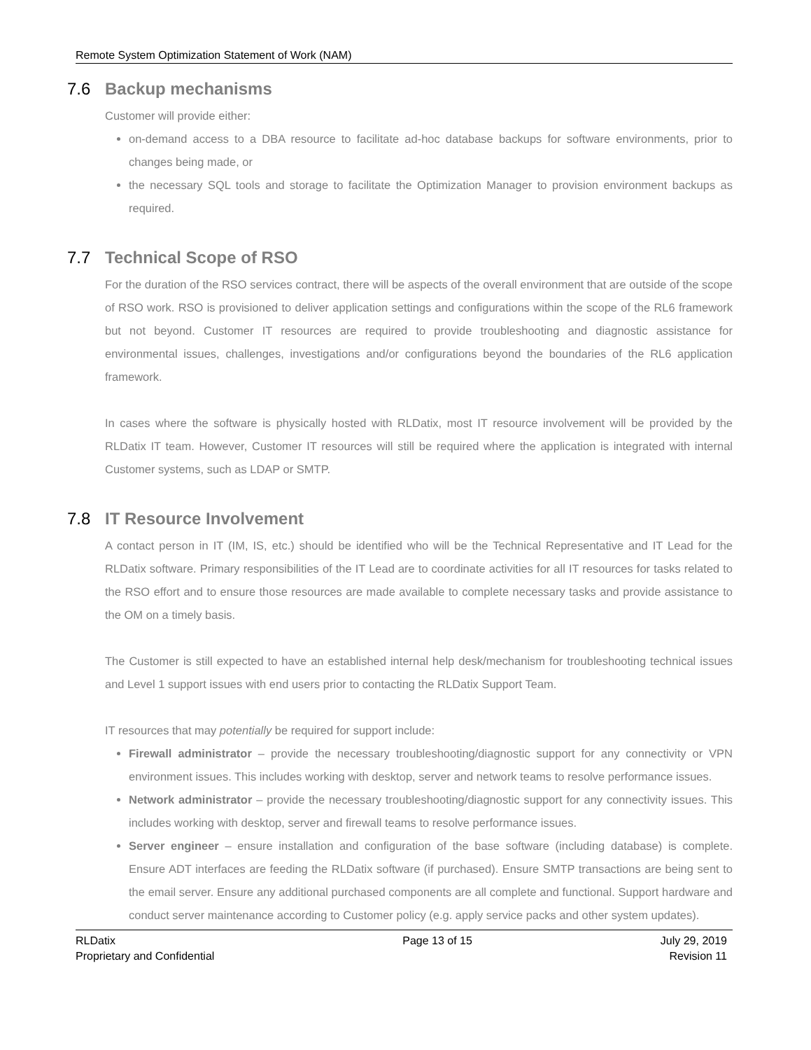Remote System Optimization Statement of Work (NAM)
7.6 Backup mechanisms
Customer will provide either:
on-demand access to a DBA resource to facilitate ad-hoc database backups for software environments, prior to changes being made, or
the necessary SQL tools and storage to facilitate the Optimization Manager to provision environment backups as required.
7.7 Technical Scope of RSO
For the duration of the RSO services contract, there will be aspects of the overall environment that are outside of the scope of RSO work. RSO is provisioned to deliver application settings and configurations within the scope of the RL6 framework but not beyond. Customer IT resources are required to provide troubleshooting and diagnostic assistance for environmental issues, challenges, investigations and/or configurations beyond the boundaries of the RL6 application framework.
In cases where the software is physically hosted with RLDatix, most IT resource involvement will be provided by the RLDatix IT team. However, Customer IT resources will still be required where the application is integrated with internal Customer systems, such as LDAP or SMTP.
7.8 IT Resource Involvement
A contact person in IT (IM, IS, etc.) should be identified who will be the Technical Representative and IT Lead for the RLDatix software. Primary responsibilities of the IT Lead are to coordinate activities for all IT resources for tasks related to the RSO effort and to ensure those resources are made available to complete necessary tasks and provide assistance to the OM on a timely basis.
The Customer is still expected to have an established internal help desk/mechanism for troubleshooting technical issues and Level 1 support issues with end users prior to contacting the RLDatix Support Team.
IT resources that may potentially be required for support include:
Firewall administrator – provide the necessary troubleshooting/diagnostic support for any connectivity or VPN environment issues. This includes working with desktop, server and network teams to resolve performance issues.
Network administrator – provide the necessary troubleshooting/diagnostic support for any connectivity issues. This includes working with desktop, server and firewall teams to resolve performance issues.
Server engineer – ensure installation and configuration of the base software (including database) is complete. Ensure ADT interfaces are feeding the RLDatix software (if purchased). Ensure SMTP transactions are being sent to the email server. Ensure any additional purchased components are all complete and functional. Support hardware and conduct server maintenance according to Customer policy (e.g. apply service packs and other system updates).
RLDatix
Proprietary and Confidential
Page 13 of 15 July 29, 2019
Revision 11